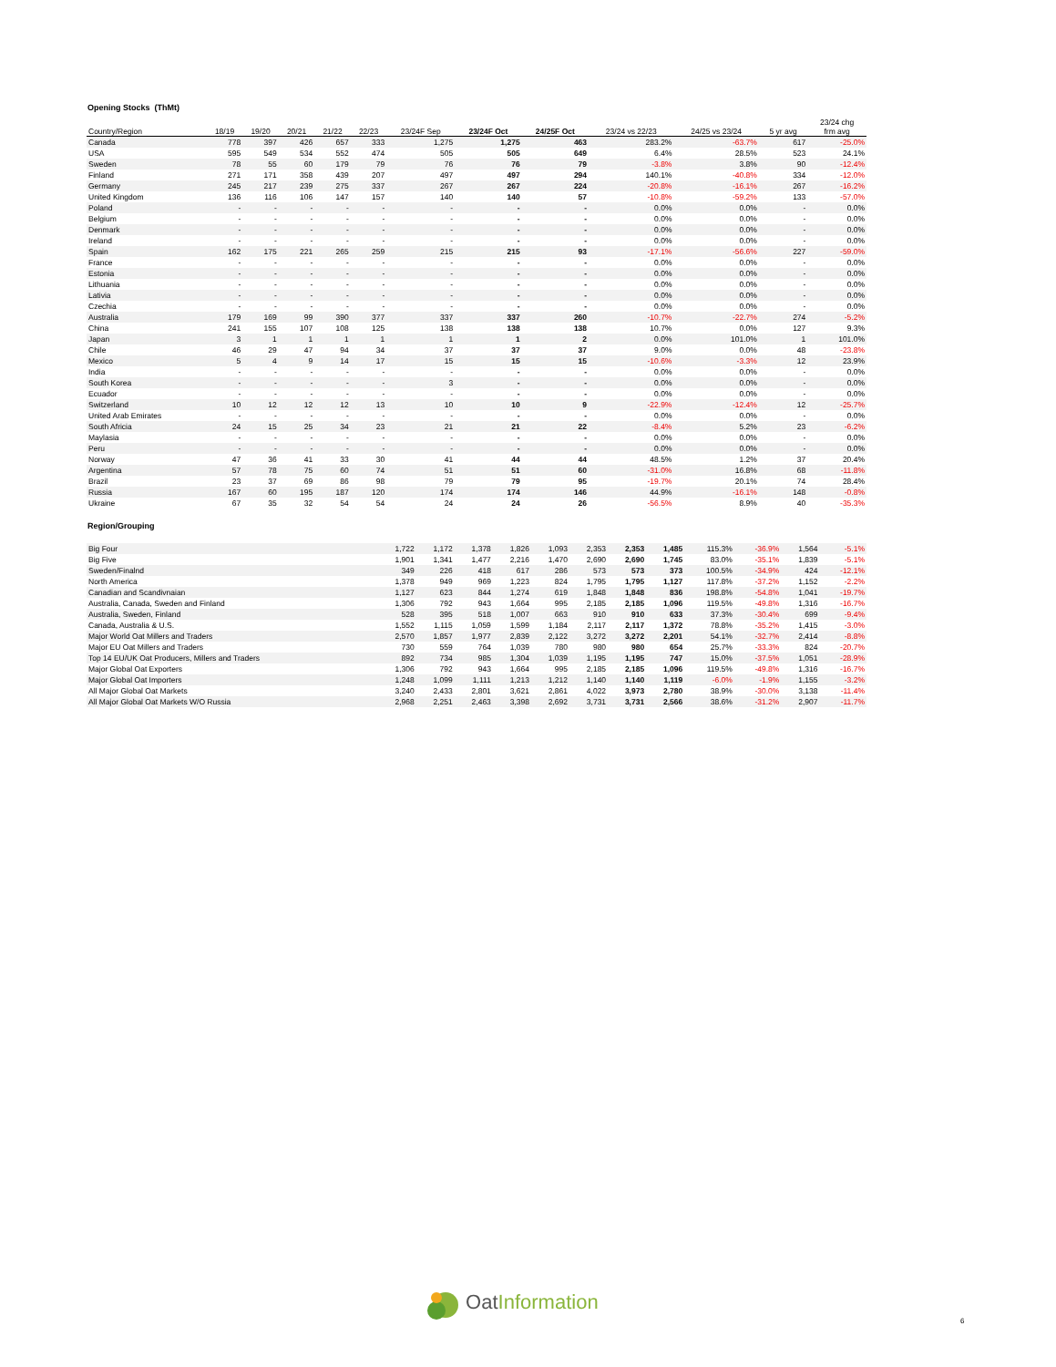Opening Stocks (ThMt)
| Country/Region | 18/19 | 19/20 | 20/21 | 21/22 | 22/23 | 23/24F Sep | 23/24F Oct | 24/25F Oct | 23/24 vs 22/23 | 24/25 vs 23/24 | 5 yr avg | 23/24 chg frm avg |
| --- | --- | --- | --- | --- | --- | --- | --- | --- | --- | --- | --- | --- |
| Canada | 778 | 397 | 426 | 657 | 333 | 1,275 | 1,275 | 463 | 283.2% | -63.7% | 617 | -25.0% |
| USA | 595 | 549 | 534 | 552 | 474 | 505 | 505 | 649 | 6.4% | 28.5% | 523 | 24.1% |
| Sweden | 78 | 55 | 60 | 179 | 79 | 76 | 76 | 79 | -3.8% | 3.8% | 90 | -12.4% |
| Finland | 271 | 171 | 358 | 439 | 207 | 497 | 497 | 294 | 140.1% | -40.8% | 334 | -12.0% |
| Germany | 245 | 217 | 239 | 275 | 337 | 267 | 267 | 224 | -20.8% | -16.1% | 267 | -16.2% |
| United Kingdom | 136 | 116 | 106 | 147 | 157 | 140 | 140 | 57 | -10.8% | -59.2% | 133 | -57.0% |
| Poland | - | - | - | - | - | - | - | - | 0.0% | 0.0% | - | 0.0% |
| Belgium | - | - | - | - | - | - | - | - | 0.0% | 0.0% | - | 0.0% |
| Denmark | - | - | - | - | - | - | - | - | 0.0% | 0.0% | - | 0.0% |
| Ireland | - | - | - | - | - | - | - | - | 0.0% | 0.0% | - | 0.0% |
| Spain | 162 | 175 | 221 | 265 | 259 | 215 | 215 | 93 | -17.1% | -56.6% | 227 | -59.0% |
| France | - | - | - | - | - | - | - | - | 0.0% | 0.0% | - | 0.0% |
| Estonia | - | - | - | - | - | - | - | - | 0.0% | 0.0% | - | 0.0% |
| Lithuania | - | - | - | - | - | - | - | - | 0.0% | 0.0% | - | 0.0% |
| Lativia | - | - | - | - | - | - | - | - | 0.0% | 0.0% | - | 0.0% |
| Czechia | - | - | - | - | - | - | - | - | 0.0% | 0.0% | - | 0.0% |
| Australia | 179 | 169 | 99 | 390 | 377 | 337 | 337 | 260 | -10.7% | -22.7% | 274 | -5.2% |
| China | 241 | 155 | 107 | 108 | 125 | 138 | 138 | 138 | 10.7% | 0.0% | 127 | 9.3% |
| Japan | 3 | 1 | 1 | 1 | 1 | 1 | 1 | 2 | 0.0% | 101.0% | 1 | 101.0% |
| Chile | 46 | 29 | 47 | 94 | 34 | 37 | 37 | 37 | 9.0% | 0.0% | 48 | -23.8% |
| Mexico | 5 | 4 | 9 | 14 | 17 | 15 | 15 | 15 | -10.6% | -3.3% | 12 | 23.9% |
| India | - | - | - | - | - | - | - | - | 0.0% | 0.0% | - | 0.0% |
| South Korea | - | - | - | - | - | 3 | - | - | 0.0% | 0.0% | - | 0.0% |
| Ecuador | - | - | - | - | - | - | - | - | 0.0% | 0.0% | - | 0.0% |
| Switzerland | 10 | 12 | 12 | 12 | 13 | 10 | 10 | 9 | -22.9% | -12.4% | 12 | -25.7% |
| United Arab Emirates | - | - | - | - | - | - | - | - | 0.0% | 0.0% | - | 0.0% |
| South Africia | 24 | 15 | 25 | 34 | 23 | 21 | 21 | 22 | -8.4% | 5.2% | 23 | -6.2% |
| Maylasia | - | - | - | - | - | - | - | - | 0.0% | 0.0% | - | 0.0% |
| Peru | - | - | - | - | - | - | - | - | 0.0% | 0.0% | - | 0.0% |
| Norway | 47 | 36 | 41 | 33 | 30 | 41 | 44 | 44 | 48.5% | 1.2% | 37 | 20.4% |
| Argentina | 57 | 78 | 75 | 60 | 74 | 51 | 51 | 60 | -31.0% | 16.8% | 68 | -11.8% |
| Brazil | 23 | 37 | 69 | 86 | 98 | 79 | 79 | 95 | -19.7% | 20.1% | 74 | 28.4% |
| Russia | 167 | 60 | 195 | 187 | 120 | 174 | 174 | 146 | 44.9% | -16.1% | 148 | -0.8% |
| Ukraine | 67 | 35 | 32 | 54 | 54 | 24 | 24 | 26 | -56.5% | 8.9% | 40 | -35.3% |
Region/Grouping
| Big Four | 1,722 | 1,172 | 1,378 | 1,826 | 1,093 | 2,353 | 2,353 | 1,485 | 115.3% | -36.9% | 1,564 | -5.1% |
| Big Five | 1,901 | 1,341 | 1,477 | 2,216 | 1,470 | 2,690 | 2,690 | 1,745 | 83.0% | -35.1% | 1,839 | -5.1% |
| Sweden/Finalnd | 349 | 226 | 418 | 617 | 286 | 573 | 573 | 373 | 100.5% | -34.9% | 424 | -12.1% |
| North America | 1,378 | 949 | 969 | 1,223 | 824 | 1,795 | 1,795 | 1,127 | 117.8% | -37.2% | 1,152 | -2.2% |
| Canadian and Scandivnaian | 1,127 | 623 | 844 | 1,274 | 619 | 1,848 | 1,848 | 836 | 198.8% | -54.8% | 1,041 | -19.7% |
| Australia, Canada, Sweden and Finland | 1,306 | 792 | 943 | 1,664 | 995 | 2,185 | 2,185 | 1,096 | 119.5% | -49.8% | 1,316 | -16.7% |
| Australia, Sweden, Finland | 528 | 395 | 518 | 1,007 | 663 | 910 | 910 | 633 | 37.3% | -30.4% | 699 | -9.4% |
| Canada, Australia & U.S. | 1,552 | 1,115 | 1,059 | 1,599 | 1,184 | 2,117 | 2,117 | 1,372 | 78.8% | -35.2% | 1,415 | -3.0% |
| Major World Oat Millers and Traders | 2,570 | 1,857 | 1,977 | 2,839 | 2,122 | 3,272 | 3,272 | 2,201 | 54.1% | -32.7% | 2,414 | -8.8% |
| Major EU Oat Millers and Traders | 730 | 559 | 764 | 1,039 | 780 | 980 | 980 | 654 | 25.7% | -33.3% | 824 | -20.7% |
| Top 14 EU/UK Oat Producers, Millers and Traders | 892 | 734 | 985 | 1,304 | 1,039 | 1,195 | 1,195 | 747 | 15.0% | -37.5% | 1,051 | -28.9% |
| Major Global Oat Exporters | 1,306 | 792 | 943 | 1,664 | 995 | 2,185 | 2,185 | 1,096 | 119.5% | -49.8% | 1,316 | -16.7% |
| Major Global Oat Importers | 1,248 | 1,099 | 1,111 | 1,213 | 1,212 | 1,140 | 1,140 | 1,119 | -6.0% | -1.9% | 1,155 | -3.2% |
| All Major Global Oat Markets | 3,240 | 2,433 | 2,801 | 3,621 | 2,861 | 4,022 | 3,973 | 2,780 | 38.9% | -30.0% | 3,138 | -11.4% |
| All Major Global Oat Markets W/O Russia | 2,968 | 2,251 | 2,463 | 3,398 | 2,692 | 3,731 | 3,731 | 2,566 | 38.6% | -31.2% | 2,907 | -11.7% |
OatInformation
6